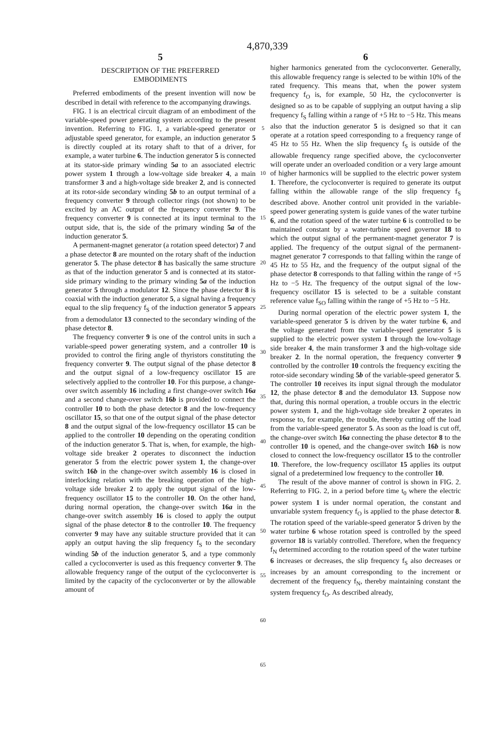4,870,339
5
DESCRIPTION OF THE PREFERRED
EMBODIMENTS
Preferred embodiments of the present invention will now be described in detail with reference to the accompanying drawings.
FIG. 1 is an electrical circuit diagram of an embodiment of the variable-speed power generating system according to the present invention. Referring to FIG. 1, a variable-speed generator or adjustable speed generator, for example, an induction generator 5 is directly coupled at its rotary shaft to that of a driver, for example, a water turbine 6. The induction generator 5 is connected at its stator-side primary winding 5a to an associated electric power system 1 through a low-voltage side breaker 4, a main transformer 3 and a high-voltage side breaker 2, and is connected at its rotor-side secondary winding 5b to an output terminal of a frequency converter 9 through collector rings (not shown) to be excited by an AC output of the frequency converter 9. The frequency converter 9 is connected at its input terminal to the output side, that is, the side of the primary winding 5a of the induction generator 5.
A permanent-magnet generator (a rotation speed detector) 7 and a phase detector 8 are mounted on the rotary shaft of the induction generator 5. The phase detector 8 has basically the same structure as that of the induction generator 5 and is connected at its stator-side primary winding to the primary winding 5a of the induction generator 5 through a modulator 12. Since the phase detector 8 is coaxial with the induction generator 5, a signal having a frequency equal to the slip frequency f<sub>S</sub> of the induction generator 5 appears from a demodulator 13 connected to the secondary winding of the phase detector 8.
The frequency converter 9 is one of the control units in such a variable-speed power generating system, and a controller 10 is provided to control the firing angle of thyristors constituting the frequency converter 9. The output signal of the phase detector 8 and the output signal of a low-frequency oscillator 15 are selectively applied to the controller 10. For this purpose, a change-over switch assembly 16 including a first change-over switch 16a and a second change-over switch 16b is provided to connect the controller 10 to both the phase detector 8 and the low-frequency oscillator 15, so that one of the output signal of the phase detector 8 and the output signal of the low-frequency oscillator 15 can be applied to the controller 10 depending on the operating condition of the induction generator 5. That is, when, for example, the high-voltage side breaker 2 operates to disconnect the induction generator 5 from the electric power system 1, the change-over switch 16b in the change-over switch assembly 16 is closed in interlocking relation with the breaking operation of the high-voltage side breaker 2 to apply the output signal of the low-frequency oscillator 15 to the controller 10. On the other hand, during normal operation, the change-over switch 16a in the change-over switch assembly 16 is closed to apply the output signal of the phase detector 8 to the controller 10. The frequency converter 9 may have any suitable structure provided that it can apply an output having the slip frequency f<sub>S</sub> to the secondary winding 5b of the induction generator 5, and a type commonly called a cycloconverter is used as this frequency converter 9. The allowable frequency range of the output of the cycloconverter is limited by the capacity of the cycloconverter or by the allowable amount of
5
10
15
20
25
30
35
40
45
50
55
60
65
6
higher harmonics generated from the cycloconverter. Generally, this allowable frequency range is selected to be within 10% of the rated frequency. This means that, when the power system frequency f<sub>O</sub> is, for example, 50 Hz, the cycloconverter is designed so as to be capable of supplying an output having a slip frequency f<sub>S</sub> falling within a range of +5 Hz to −5 Hz. This means also that the induction generator 5 is designed so that it can operate at a rotation speed corresponding to a frequency range of 45 Hz to 55 Hz. When the slip frequency f<sub>S</sub> is outside of the allowable frequency range specified above, the cycloconverter will operate under an overloaded condition or a very large amount of higher harmonics will be supplied to the electric power system 1. Therefore, the cycloconverter is required to generate its output falling within the allowable range of the slip frequency f<sub>S</sub> described above. Another control unit provided in the variable-speed power generating system is guide vanes of the water turbine 6, and the rotation speed of the water turbine 6 is controlled to be maintained constant by a water-turbine speed governor 18 to which the output signal of the permanent-magnet generator 7 is applied. The frequency of the output signal of the permanent-magnet generator 7 corresponds to that falling within the range of 45 Hz to 55 Hz, and the frequency of the output signal of the phase detector 8 corresponds to that falling within the range of +5 Hz to −5 Hz. The frequency of the output signal of the low-frequency oscillator 15 is selected to be a suitable constant reference value f<sub>SO</sub> falling within the range of +5 Hz to −5 Hz.
During normal operation of the electric power system 1, the variable-speed generator 5 is driven by the water turbine 6, and the voltage generated from the variable-speed generator 5 is supplied to the electric power system 1 through the low-voltage side breaker 4, the main transformer 3 and the high-voltage side breaker 2. In the normal operation, the frequency converter 9 controlled by the controller 10 controls the frequency exciting the rotor-side secondary winding 5b of the variable-speed generator 5. The controller 10 receives its input signal through the modulator 12, the phase detector 8 and the demodulator 13. Suppose now that, during this normal operation, a trouble occurs in the electric power system 1, and the high-voltage side breaker 2 operates in response to, for example, the trouble, thereby cutting off the load from the variable-speed generator 5. As soon as the load is cut off, the change-over switch 16a connecting the phase detector 8 to the controller 10 is opened, and the change-over switch 16b is now closed to connect the low-frequency oscillator 15 to the controller 10. Therefore, the low-frequency oscillator 15 applies its output signal of a predetermined low frequency to the controller 10.
The result of the above manner of control is shown in FIG. 2. Referring to FIG. 2, in a period before time t<sub>0</sub> where the electric power system 1 is under normal operation, the constant and unvariable system frequency f<sub>O</sub> is applied to the phase detector 8. The rotation speed of the variable-speed generator 5 driven by the water turbine 6 whose rotation speed is controlled by the speed governor 18 is variably controlled. Therefore, when the frequency f<sub>N</sub> determined according to the rotation speed of the water turbine 6 increases or decreases, the slip frequency f<sub>S</sub> also decreases or increases by an amount corresponding to the increment or decrement of the frequency f<sub>N</sub>, thereby maintaining constant the system frequency f<sub>O</sub>. As described already,